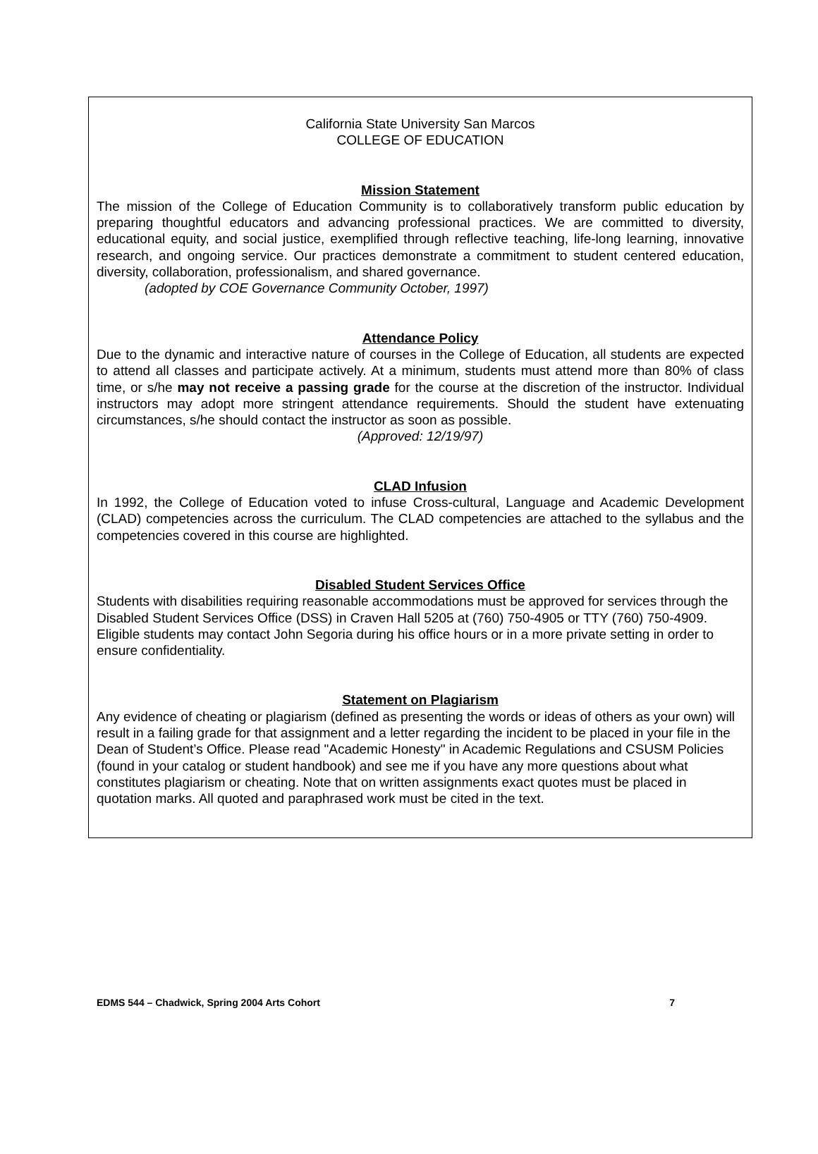California State University San Marcos
COLLEGE OF EDUCATION
Mission Statement
The mission of the College of Education Community is to collaboratively transform public education by preparing thoughtful educators and advancing professional practices. We are committed to diversity, educational equity, and social justice, exemplified through reflective teaching, life-long learning, innovative research, and ongoing service. Our practices demonstrate a commitment to student centered education, diversity, collaboration, professionalism, and shared governance.
(adopted by COE Governance Community October, 1997)
Attendance Policy
Due to the dynamic and interactive nature of courses in the College of Education, all students are expected to attend all classes and participate actively. At a minimum, students must attend more than 80% of class time, or s/he may not receive a passing grade for the course at the discretion of the instructor. Individual instructors may adopt more stringent attendance requirements. Should the student have extenuating circumstances, s/he should contact the instructor as soon as possible.
(Approved: 12/19/97)
CLAD Infusion
In 1992, the College of Education voted to infuse Cross-cultural, Language and Academic Development (CLAD) competencies across the curriculum. The CLAD competencies are attached to the syllabus and the competencies covered in this course are highlighted.
Disabled Student Services Office
Students with disabilities requiring reasonable accommodations must be approved for services through the Disabled Student Services Office (DSS) in Craven Hall 5205 at (760) 750-4905 or TTY (760) 750-4909. Eligible students may contact John Segoria during his office hours or in a more private setting in order to ensure confidentiality.
Statement on Plagiarism
Any evidence of cheating or plagiarism (defined as presenting the words or ideas of others as your own) will result in a failing grade for that assignment and a letter regarding the incident to be placed in your file in the Dean of Student’s Office. Please read "Academic Honesty" in Academic Regulations and CSUSM Policies (found in your catalog or student handbook) and see me if you have any more questions about what constitutes plagiarism or cheating. Note that on written assignments exact quotes must be placed in quotation marks. All quoted and paraphrased work must be cited in the text.
EDMS 544 – Chadwick, Spring 2004 Arts Cohort 7